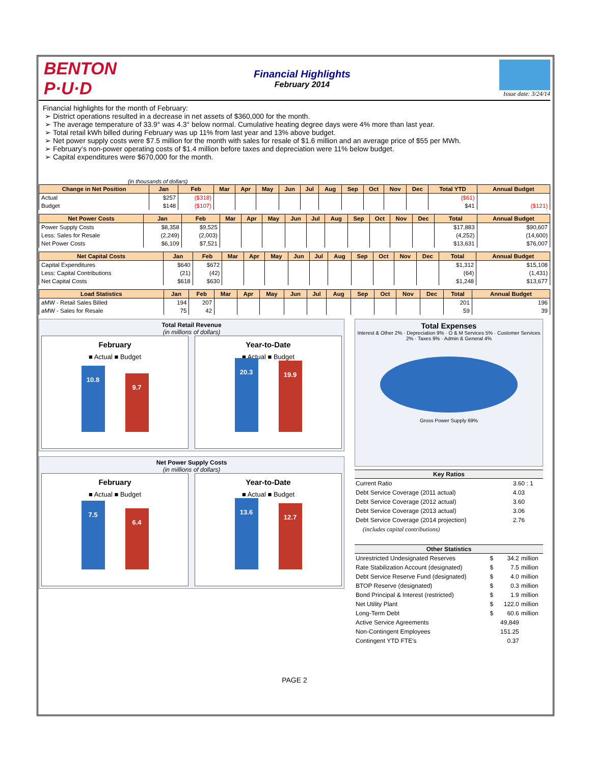BENTON P·U·D
Financial Highlights
February 2014
Issue date: 3/24/14
Financial highlights for the month of February:
District operations resulted in a decrease in net assets of $360,000 for the month.
The average temperature of 33.9° was 4.3° below normal. Cumulative heating degree days were 4% more than last year.
Total retail kWh billed during February was up 11% from last year and 13% above budget.
Net power supply costs were $7.5 million for the month with sales for resale of $1.6 million and an average price of $55 per MWh.
February’s non-power operating costs of $1.4 million before taxes and depreciation were 11% below budget.
Capital expenditures were $670,000 for the month.
(in thousands of dollars)
| Change in Net Position | Jan | Feb | Mar | Apr | May | Jun | Jul | Aug | Sep | Oct | Nov | Dec | Total YTD | Annual Budget |
| --- | --- | --- | --- | --- | --- | --- | --- | --- | --- | --- | --- | --- | --- | --- |
| Actual | $257 | ($318) | | | | | | | | | | | ($61) | |
| Budget | $148 | ($107) | | | | | | | | | | | $41 | ($121) |
| Net Power Costs | Jan | Feb | Mar | Apr | May | Jun | Jul | Aug | Sep | Oct | Nov | Dec | Total | Annual Budget |
| --- | --- | --- | --- | --- | --- | --- | --- | --- | --- | --- | --- | --- | --- | --- |
| Power Supply Costs | $8,358 | $9,525 | | | | | | | | | | | $17,883 | $90,607 |
| Less: Sales for Resale | (2,249) | (2,003) | | | | | | | | | | | (4,252) | (14,600) |
| Net Power Costs | $6,109 | $7,521 | | | | | | | | | | | $13,631 | $76,007 |
| Net Capital Costs | Jan | Feb | Mar | Apr | May | Jun | Jul | Aug | Sep | Oct | Nov | Dec | Total | Annual Budget |
| --- | --- | --- | --- | --- | --- | --- | --- | --- | --- | --- | --- | --- | --- | --- |
| Capital Expenditures | $640 | $672 | | | | | | | | | | | $1,312 | $15,108 |
| Less: Capital Contributions | (21) | (42) | | | | | | | | | | | (64) | (1,431) |
| Net Capital Costs | $618 | $630 | | | | | | | | | | | $1,248 | $13,677 |
| Load Statistics | Jan | Feb | Mar | Apr | May | Jun | Jul | Aug | Sep | Oct | Nov | Dec | Total | Annual Budget |
| --- | --- | --- | --- | --- | --- | --- | --- | --- | --- | --- | --- | --- | --- | --- |
| aMW - Retail Sales Billed | 194 | 207 | | | | | | | | | | | 201 | 196 |
| aMW - Sales for Resale | 75 | 42 | | | | | | | | | | | 59 | 39 |
Total Retail Revenue
(in millions of dollars)
February
■ Actual ■ Budget
10.8
9.7
Year-to-Date
■ Actual ■ Budget
20.3
19.9
Net Power Supply Costs
(in millions of dollars)
February
■ Actual ■ Budget
7.5
6.4
Year-to-Date
■ Actual ■ Budget
13.6
12.7
Total Expenses
Interest & Other 2% · Depreciation 9% · O & M Services 5% · Customer Services 2% · Taxes 9% · Admin & General 4%
Gross Power Supply 69%
| Key Ratios | |
| --- | --- |
| Current Ratio | 3.60 : 1 |
| Debt Service Coverage (2011 actual) | 4.03 |
| Debt Service Coverage (2012 actual) | 3.60 |
| Debt Service Coverage (2013 actual) | 3.06 |
| Debt Service Coverage (2014 projection) | 2.76 |
| (includes capital contributions) | |
| Other Statistics | | | |
| --- | --- | --- | --- |
| Unrestricted Undesignated Reserves | $ | 34.2 | million |
| Rate Stabilization Account (designated) | $ | 7.5 | million |
| Debt Service Reserve Fund (designated) | $ | 4.0 | million |
| BTOP Reserve (designated) | $ | 0.3 | million |
| Bond Principal & Interest (restricted) | $ | 1.9 | million |
| Net Utility Plant | $ | 122.0 | million |
| Long-Term Debt | $ | 60.6 | million |
| Active Service Agreements | | 49,849 | |
| Non-Contingent Employees | | 151.25 | |
| Contingent YTD FTE's | | 0.37 | |
PAGE 2